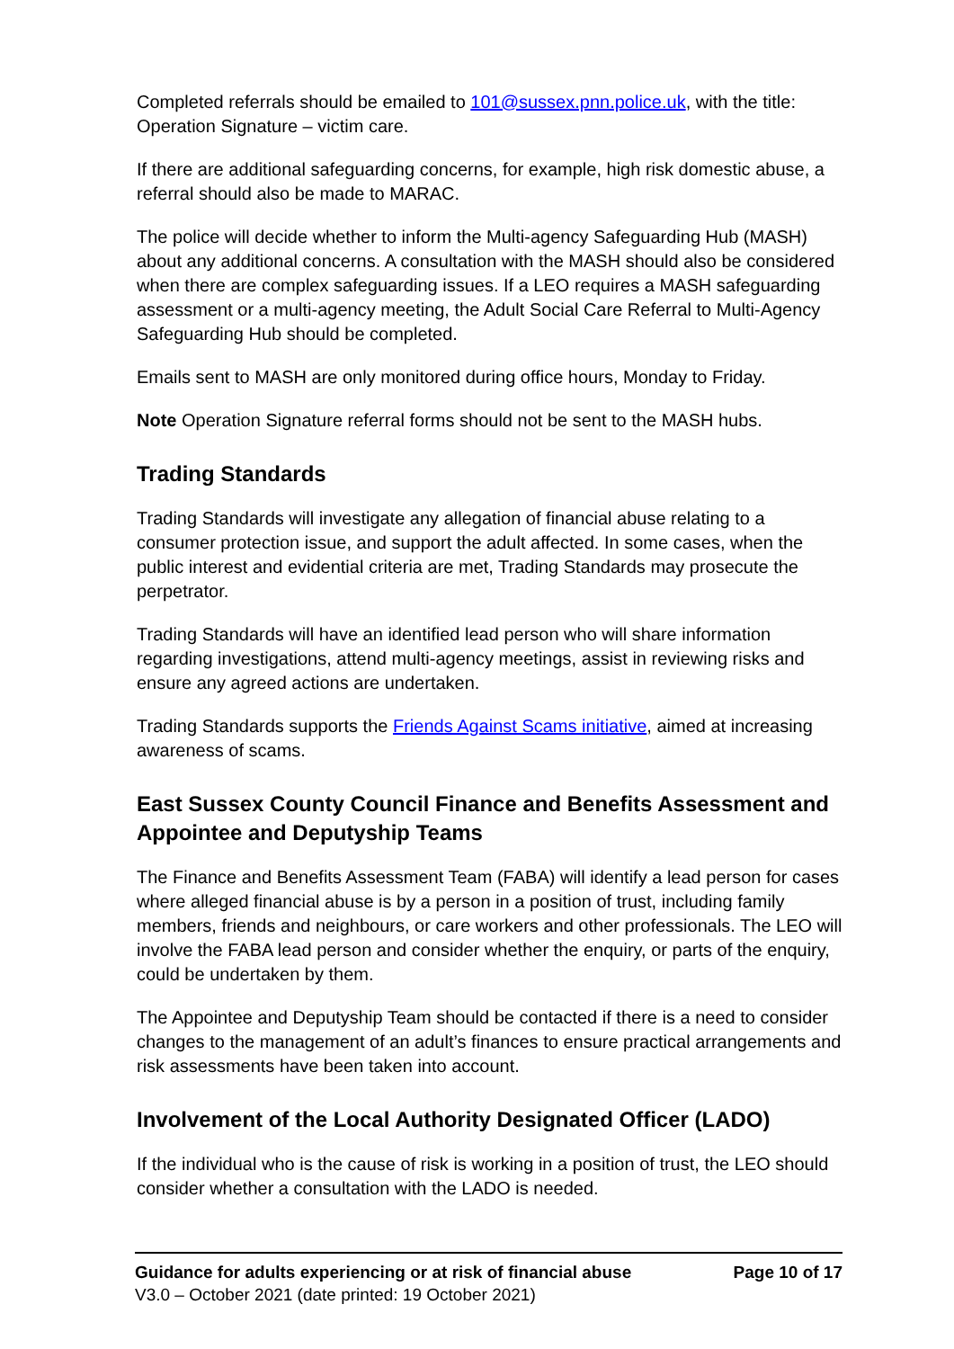Completed referrals should be emailed to 101@sussex.pnn.police.uk, with the title: Operation Signature – victim care.
If there are additional safeguarding concerns, for example, high risk domestic abuse, a referral should also be made to MARAC.
The police will decide whether to inform the Multi-agency Safeguarding Hub (MASH) about any additional concerns. A consultation with the MASH should also be considered when there are complex safeguarding issues. If a LEO requires a MASH safeguarding assessment or a multi-agency meeting, the Adult Social Care Referral to Multi-Agency Safeguarding Hub should be completed.
Emails sent to MASH are only monitored during office hours, Monday to Friday.
Note Operation Signature referral forms should not be sent to the MASH hubs.
Trading Standards
Trading Standards will investigate any allegation of financial abuse relating to a consumer protection issue, and support the adult affected. In some cases, when the public interest and evidential criteria are met, Trading Standards may prosecute the perpetrator.
Trading Standards will have an identified lead person who will share information regarding investigations, attend multi-agency meetings, assist in reviewing risks and ensure any agreed actions are undertaken.
Trading Standards supports the Friends Against Scams initiative, aimed at increasing awareness of scams.
East Sussex County Council Finance and Benefits Assessment and Appointee and Deputyship Teams
The Finance and Benefits Assessment Team (FABA) will identify a lead person for cases where alleged financial abuse is by a person in a position of trust, including family members, friends and neighbours, or care workers and other professionals. The LEO will involve the FABA lead person and consider whether the enquiry, or parts of the enquiry, could be undertaken by them.
The Appointee and Deputyship Team should be contacted if there is a need to consider changes to the management of an adult’s finances to ensure practical arrangements and risk assessments have been taken into account.
Involvement of the Local Authority Designated Officer (LADO)
If the individual who is the cause of risk is working in a position of trust, the LEO should consider whether a consultation with the LADO is needed.
Guidance for adults experiencing or at risk of financial abuse Page 10 of 17
V3.0 – October 2021 (date printed: 19 October 2021)